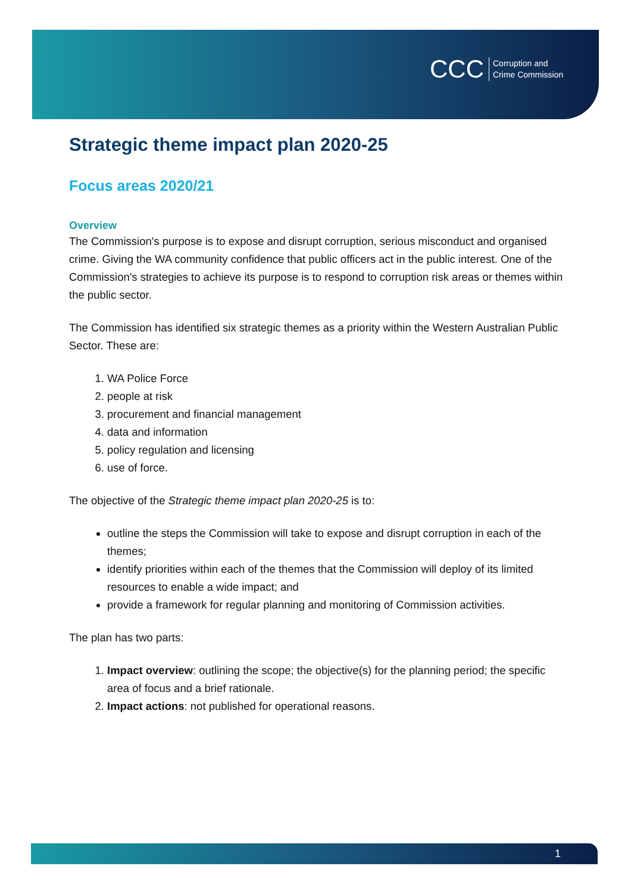CCC Corruption and
Crime Commission
Strategic theme impact plan 2020-25
Focus areas 2020/21
Overview
The Commission's purpose is to expose and disrupt corruption, serious misconduct and organised crime. Giving the WA community confidence that public officers act in the public interest. One of the Commission's strategies to achieve its purpose is to respond to corruption risk areas or themes within the public sector.
The Commission has identified six strategic themes as a priority within the Western Australian Public Sector. These are:
1. WA Police Force
2. people at risk
3. procurement and financial management
4. data and information
5. policy regulation and licensing
6. use of force.
The objective of the Strategic theme impact plan 2020-25 is to:
outline the steps the Commission will take to expose and disrupt corruption in each of the themes;
identify priorities within each of the themes that the Commission will deploy of its limited resources to enable a wide impact; and
provide a framework for regular planning and monitoring of Commission activities.
The plan has two parts:
1. Impact overview: outlining the scope; the objective(s) for the planning period; the specific area of focus and a brief rationale.
2. Impact actions: not published for operational reasons.
1